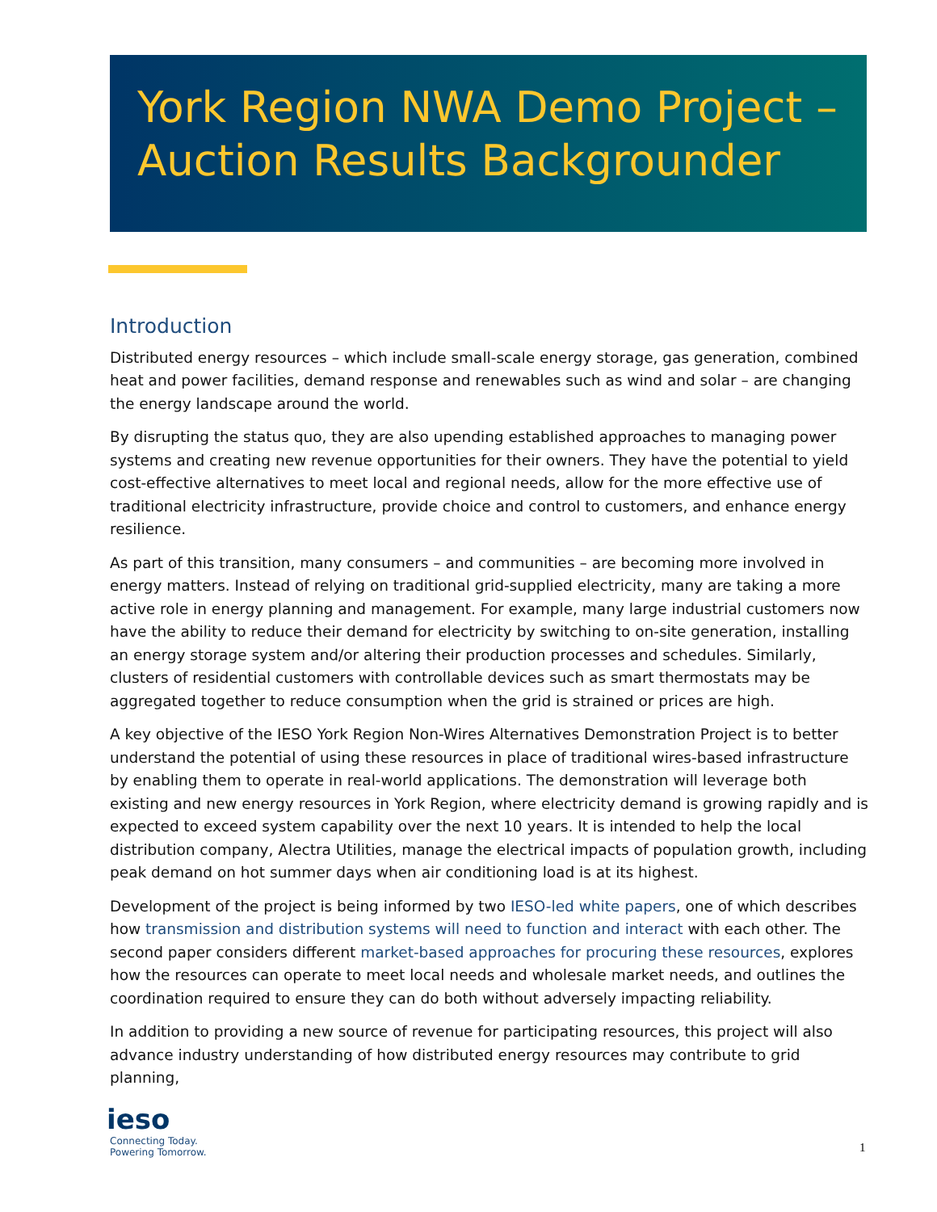York Region NWA Demo Project –
Auction Results Backgrounder
Introduction
Distributed energy resources – which include small-scale energy storage, gas generation, combined heat and power facilities, demand response and renewables such as wind and solar – are changing the energy landscape around the world.
By disrupting the status quo, they are also upending established approaches to managing power systems and creating new revenue opportunities for their owners. They have the potential to yield cost-effective alternatives to meet local and regional needs, allow for the more effective use of traditional electricity infrastructure, provide choice and control to customers, and enhance energy resilience.
As part of this transition, many consumers – and communities – are becoming more involved in energy matters. Instead of relying on traditional grid-supplied electricity, many are taking a more active role in energy planning and management. For example, many large industrial customers now have the ability to reduce their demand for electricity by switching to on-site generation, installing an energy storage system and/or altering their production processes and schedules. Similarly, clusters of residential customers with controllable devices such as smart thermostats may be aggregated together to reduce consumption when the grid is strained or prices are high.
A key objective of the IESO York Region Non-Wires Alternatives Demonstration Project is to better understand the potential of using these resources in place of traditional wires-based infrastructure by enabling them to operate in real-world applications. The demonstration will leverage both existing and new energy resources in York Region, where electricity demand is growing rapidly and is expected to exceed system capability over the next 10 years. It is intended to help the local distribution company, Alectra Utilities, manage the electrical impacts of population growth, including peak demand on hot summer days when air conditioning load is at its highest.
Development of the project is being informed by two IESO-led white papers, one of which describes how transmission and distribution systems will need to function and interact with each other. The second paper considers different market-based approaches for procuring these resources, explores how the resources can operate to meet local needs and wholesale market needs, and outlines the coordination required to ensure they can do both without adversely impacting reliability.
In addition to providing a new source of revenue for participating resources, this project will also advance industry understanding of how distributed energy resources may contribute to grid planning,
ieso
Connecting Today.
Powering Tomorrow.
1